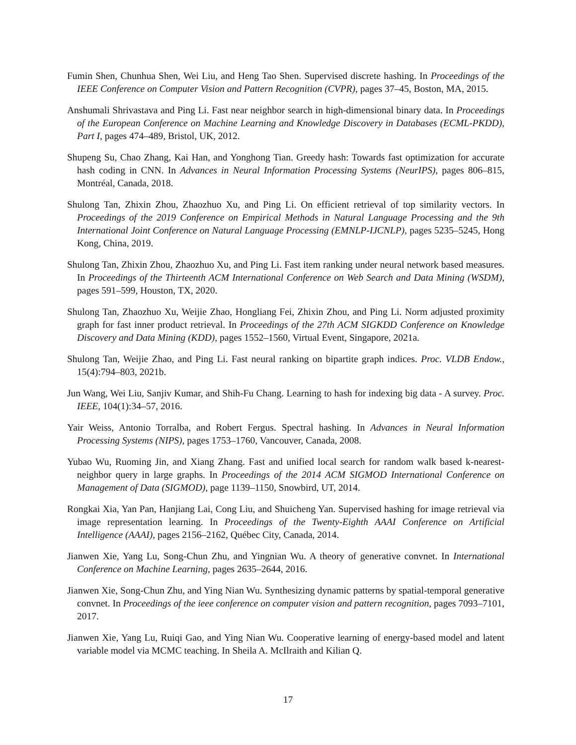Fumin Shen, Chunhua Shen, Wei Liu, and Heng Tao Shen. Supervised discrete hashing. In Proceedings of the IEEE Conference on Computer Vision and Pattern Recognition (CVPR), pages 37–45, Boston, MA, 2015.
Anshumali Shrivastava and Ping Li. Fast near neighbor search in high-dimensional binary data. In Proceedings of the European Conference on Machine Learning and Knowledge Discovery in Databases (ECML-PKDD), Part I, pages 474–489, Bristol, UK, 2012.
Shupeng Su, Chao Zhang, Kai Han, and Yonghong Tian. Greedy hash: Towards fast optimization for accurate hash coding in CNN. In Advances in Neural Information Processing Systems (NeurIPS), pages 806–815, Montréal, Canada, 2018.
Shulong Tan, Zhixin Zhou, Zhaozhuo Xu, and Ping Li. On efficient retrieval of top similarity vectors. In Proceedings of the 2019 Conference on Empirical Methods in Natural Language Processing and the 9th International Joint Conference on Natural Language Processing (EMNLP-IJCNLP), pages 5235–5245, Hong Kong, China, 2019.
Shulong Tan, Zhixin Zhou, Zhaozhuo Xu, and Ping Li. Fast item ranking under neural network based measures. In Proceedings of the Thirteenth ACM International Conference on Web Search and Data Mining (WSDM), pages 591–599, Houston, TX, 2020.
Shulong Tan, Zhaozhuo Xu, Weijie Zhao, Hongliang Fei, Zhixin Zhou, and Ping Li. Norm adjusted proximity graph for fast inner product retrieval. In Proceedings of the 27th ACM SIGKDD Conference on Knowledge Discovery and Data Mining (KDD), pages 1552–1560, Virtual Event, Singapore, 2021a.
Shulong Tan, Weijie Zhao, and Ping Li. Fast neural ranking on bipartite graph indices. Proc. VLDB Endow., 15(4):794–803, 2021b.
Jun Wang, Wei Liu, Sanjiv Kumar, and Shih-Fu Chang. Learning to hash for indexing big data - A survey. Proc. IEEE, 104(1):34–57, 2016.
Yair Weiss, Antonio Torralba, and Robert Fergus. Spectral hashing. In Advances in Neural Information Processing Systems (NIPS), pages 1753–1760, Vancouver, Canada, 2008.
Yubao Wu, Ruoming Jin, and Xiang Zhang. Fast and unified local search for random walk based k-nearest-neighbor query in large graphs. In Proceedings of the 2014 ACM SIGMOD International Conference on Management of Data (SIGMOD), page 1139–1150, Snowbird, UT, 2014.
Rongkai Xia, Yan Pan, Hanjiang Lai, Cong Liu, and Shuicheng Yan. Supervised hashing for image retrieval via image representation learning. In Proceedings of the Twenty-Eighth AAAI Conference on Artificial Intelligence (AAAI), pages 2156–2162, Québec City, Canada, 2014.
Jianwen Xie, Yang Lu, Song-Chun Zhu, and Yingnian Wu. A theory of generative convnet. In International Conference on Machine Learning, pages 2635–2644, 2016.
Jianwen Xie, Song-Chun Zhu, and Ying Nian Wu. Synthesizing dynamic patterns by spatial-temporal generative convnet. In Proceedings of the ieee conference on computer vision and pattern recognition, pages 7093–7101, 2017.
Jianwen Xie, Yang Lu, Ruiqi Gao, and Ying Nian Wu. Cooperative learning of energy-based model and latent variable model via MCMC teaching. In Sheila A. McIlraith and Kilian Q.
17